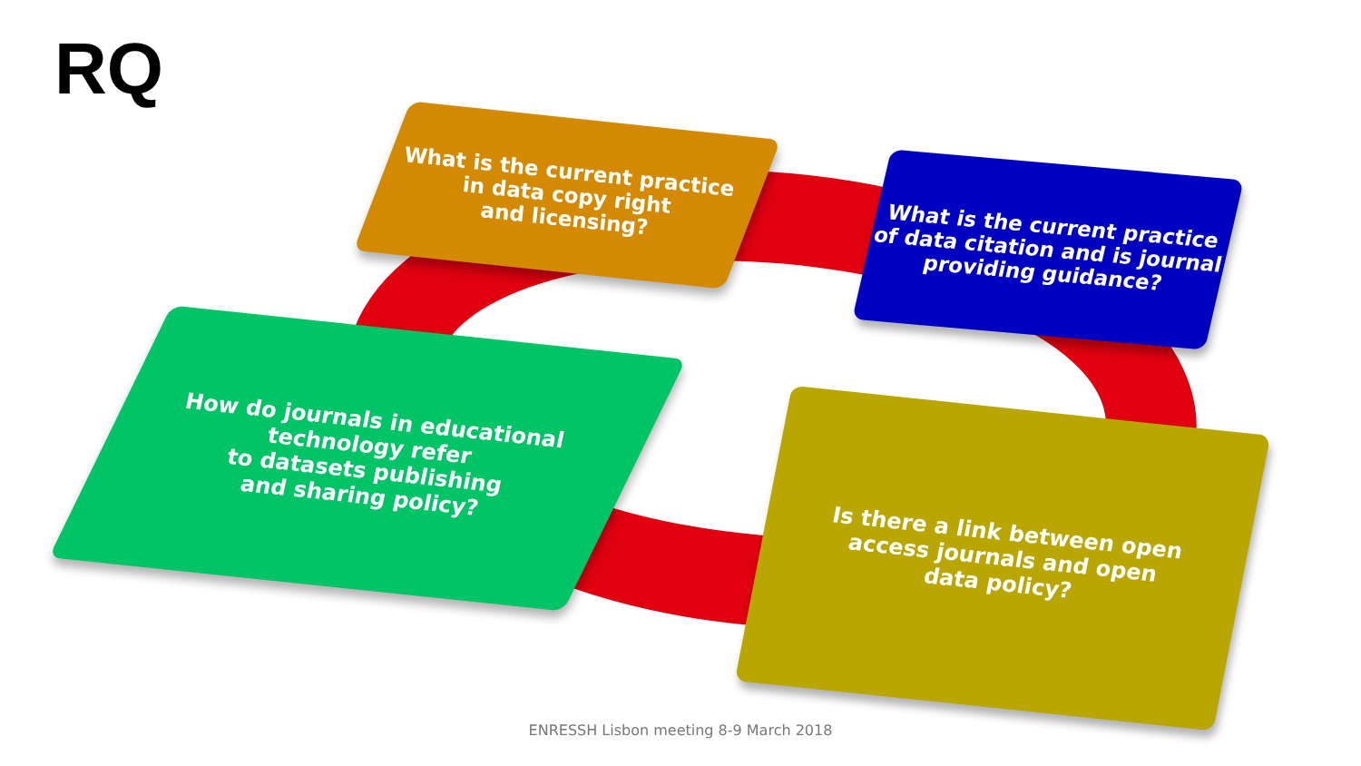RQ
What is the current practice
in data copy right
and licensing?
What is the current practice
of data citation and is journal
providing guidance?
How do journals in educational
technology refer
to datasets publishing
and sharing policy?
Is there a link between open
access journals and open
data policy?
ENRESSH Lisbon meeting 8-9 March 2018